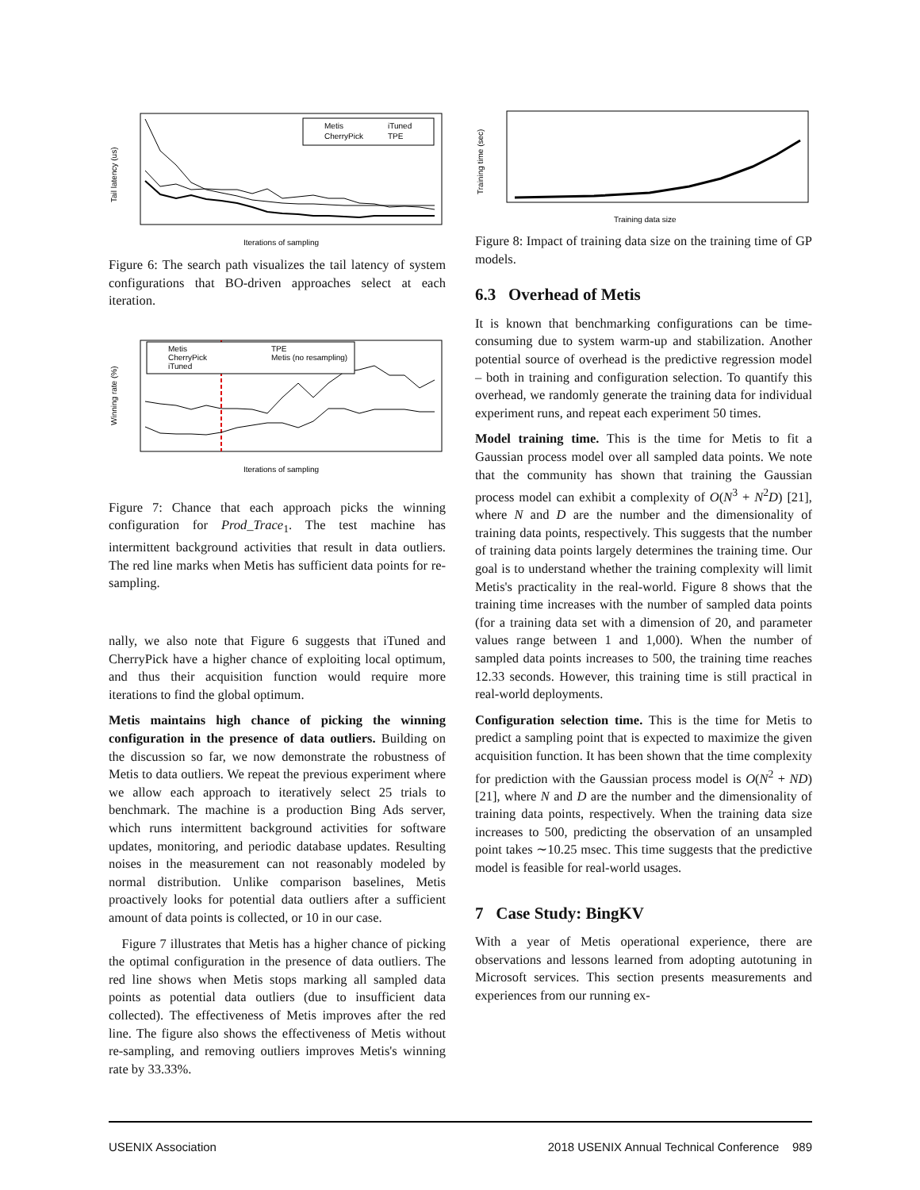Tail latency (us)
Metis
iTuned
CherryPick
TPE
Iterations of sampling
Figure 6: The search path visualizes the tail latency of system configurations that BO-driven approaches select at each iteration.
Winning rate (%)
Metis
TPE
CherryPick
Metis (no resampling)
iTuned
Iterations of sampling
Figure 7: Chance that each approach picks the winning configuration for Prod_Trace<sub>1</sub>. The test machine has intermittent background activities that result in data outliers. The red line marks when Metis has sufficient data points for re-sampling.
nally, we also note that Figure 6 suggests that iTuned and CherryPick have a higher chance of exploiting local optimum, and thus their acquisition function would require more iterations to find the global optimum.
Metis maintains high chance of picking the winning configuration in the presence of data outliers. Building on the discussion so far, we now demonstrate the robustness of Metis to data outliers. We repeat the previous experiment where we allow each approach to iteratively select 25 trials to benchmark. The machine is a production Bing Ads server, which runs intermittent background activities for software updates, monitoring, and periodic database updates. Resulting noises in the measurement can not reasonably modeled by normal distribution. Unlike comparison baselines, Metis proactively looks for potential data outliers after a sufficient amount of data points is collected, or 10 in our case.
Figure 7 illustrates that Metis has a higher chance of picking the optimal configuration in the presence of data outliers. The red line shows when Metis stops marking all sampled data points as potential data outliers (due to insufficient data collected). The effectiveness of Metis improves after the red line. The figure also shows the effectiveness of Metis without re-sampling, and removing outliers improves Metis's winning rate by 33.33%.
Training time (sec)
Training data size
Figure 8: Impact of training data size on the training time of GP models.
6.3 Overhead of Metis
It is known that benchmarking configurations can be time-consuming due to system warm-up and stabilization. Another potential source of overhead is the predictive regression model – both in training and configuration selection. To quantify this overhead, we randomly generate the training data for individual experiment runs, and repeat each experiment 50 times.
Model training time. This is the time for Metis to fit a Gaussian process model over all sampled data points. We note that the community has shown that training the Gaussian process model can exhibit a complexity of O(N<sup>3</sup> + N<sup>2</sup>D) [21], where N and D are the number and the dimensionality of training data points, respectively. This suggests that the number of training data points largely determines the training time. Our goal is to understand whether the training complexity will limit Metis's practicality in the real-world. Figure 8 shows that the training time increases with the number of sampled data points (for a training data set with a dimension of 20, and parameter values range between 1 and 1,000). When the number of sampled data points increases to 500, the training time reaches 12.33 seconds. However, this training time is still practical in real-world deployments.
Configuration selection time. This is the time for Metis to predict a sampling point that is expected to maximize the given acquisition function. It has been shown that the time complexity for prediction with the Gaussian process model is O(N<sup>2</sup> + ND) [21], where N and D are the number and the dimensionality of training data points, respectively. When the training data size increases to 500, predicting the observation of an unsampled point takes ∼10.25 msec. This time suggests that the predictive model is feasible for real-world usages.
7 Case Study: BingKV
With a year of Metis operational experience, there are observations and lessons learned from adopting autotuning in Microsoft services. This section presents measurements and experiences from our running ex-
USENIX Association 2018 USENIX Annual Technical Conference 989